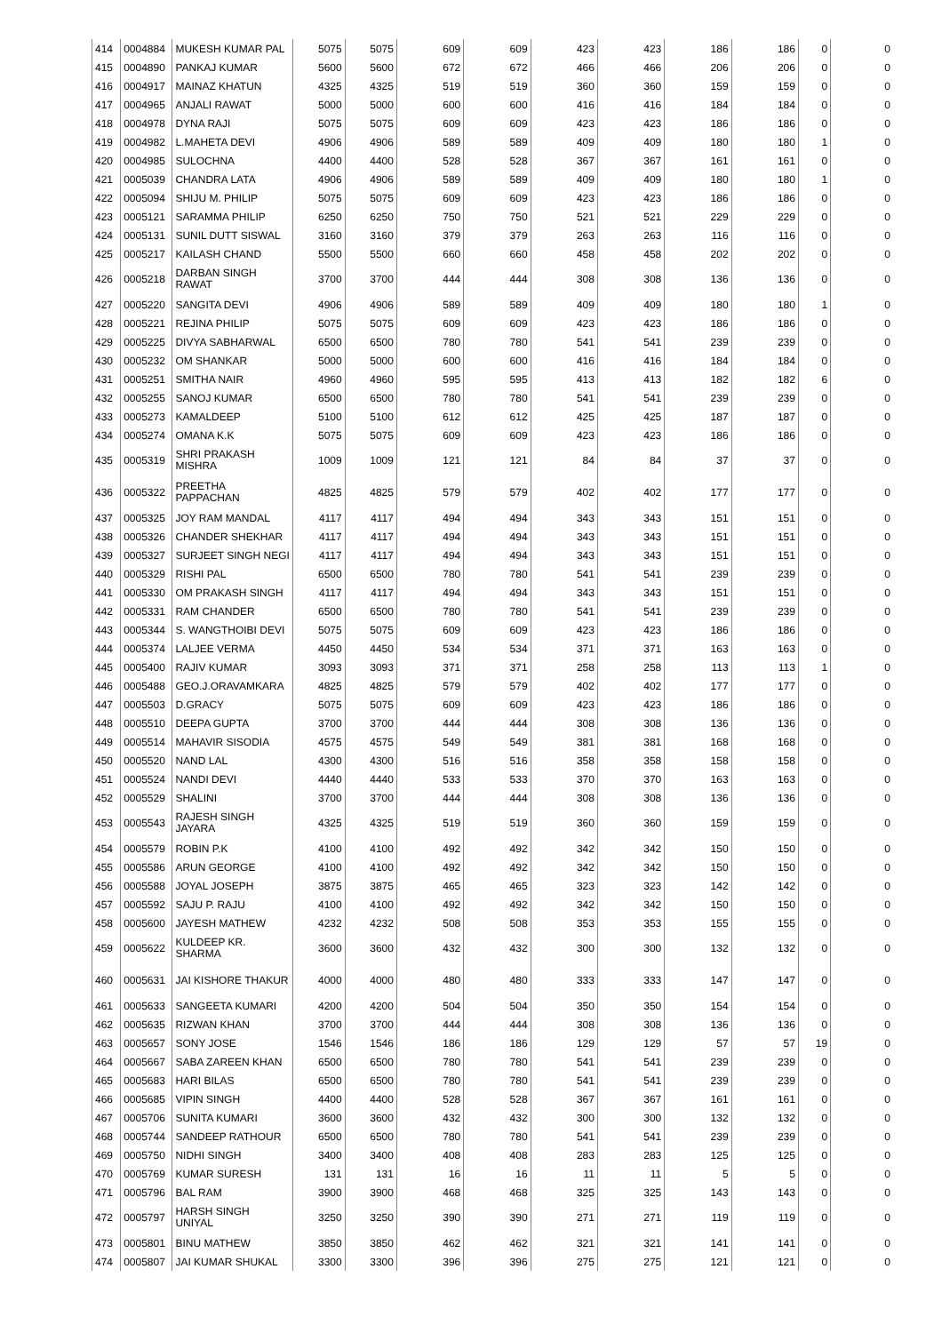| 414 | 0004884 | MUKESH KUMAR PAL | 5075 | 5075 | 609 | 609 | 423 | 423 | 186 | 186 | 0 | 0 |
| 415 | 0004890 | PANKAJ KUMAR | 5600 | 5600 | 672 | 672 | 466 | 466 | 206 | 206 | 0 | 0 |
| 416 | 0004917 | MAINAZ KHATUN | 4325 | 4325 | 519 | 519 | 360 | 360 | 159 | 159 | 0 | 0 |
| 417 | 0004965 | ANJALI RAWAT | 5000 | 5000 | 600 | 600 | 416 | 416 | 184 | 184 | 0 | 0 |
| 418 | 0004978 | DYNA RAJI | 5075 | 5075 | 609 | 609 | 423 | 423 | 186 | 186 | 0 | 0 |
| 419 | 0004982 | L.MAHETA DEVI | 4906 | 4906 | 589 | 589 | 409 | 409 | 180 | 180 | 1 | 0 |
| 420 | 0004985 | SULOCHNA | 4400 | 4400 | 528 | 528 | 367 | 367 | 161 | 161 | 0 | 0 |
| 421 | 0005039 | CHANDRA LATA | 4906 | 4906 | 589 | 589 | 409 | 409 | 180 | 180 | 1 | 0 |
| 422 | 0005094 | SHIJU M. PHILIP | 5075 | 5075 | 609 | 609 | 423 | 423 | 186 | 186 | 0 | 0 |
| 423 | 0005121 | SARAMMA PHILIP | 6250 | 6250 | 750 | 750 | 521 | 521 | 229 | 229 | 0 | 0 |
| 424 | 0005131 | SUNIL DUTT SISWAL | 3160 | 3160 | 379 | 379 | 263 | 263 | 116 | 116 | 0 | 0 |
| 425 | 0005217 | KAILASH CHAND | 5500 | 5500 | 660 | 660 | 458 | 458 | 202 | 202 | 0 | 0 |
| 426 | 0005218 | DARBAN SINGH RAWAT | 3700 | 3700 | 444 | 444 | 308 | 308 | 136 | 136 | 0 | 0 |
| 427 | 0005220 | SANGITA DEVI | 4906 | 4906 | 589 | 589 | 409 | 409 | 180 | 180 | 1 | 0 |
| 428 | 0005221 | REJINA PHILIP | 5075 | 5075 | 609 | 609 | 423 | 423 | 186 | 186 | 0 | 0 |
| 429 | 0005225 | DIVYA SABHARWAL | 6500 | 6500 | 780 | 780 | 541 | 541 | 239 | 239 | 0 | 0 |
| 430 | 0005232 | OM SHANKAR | 5000 | 5000 | 600 | 600 | 416 | 416 | 184 | 184 | 0 | 0 |
| 431 | 0005251 | SMITHA NAIR | 4960 | 4960 | 595 | 595 | 413 | 413 | 182 | 182 | 6 | 0 |
| 432 | 0005255 | SANOJ KUMAR | 6500 | 6500 | 780 | 780 | 541 | 541 | 239 | 239 | 0 | 0 |
| 433 | 0005273 | KAMALDEEP | 5100 | 5100 | 612 | 612 | 425 | 425 | 187 | 187 | 0 | 0 |
| 434 | 0005274 | OMANA K.K | 5075 | 5075 | 609 | 609 | 423 | 423 | 186 | 186 | 0 | 0 |
| 435 | 0005319 | SHRI PRAKASH MISHRA | 1009 | 1009 | 121 | 121 | 84 | 84 | 37 | 37 | 0 | 0 |
| 436 | 0005322 | PREETHA PAPPACHAN | 4825 | 4825 | 579 | 579 | 402 | 402 | 177 | 177 | 0 | 0 |
| 437 | 0005325 | JOY RAM MANDAL | 4117 | 4117 | 494 | 494 | 343 | 343 | 151 | 151 | 0 | 0 |
| 438 | 0005326 | CHANDER SHEKHAR | 4117 | 4117 | 494 | 494 | 343 | 343 | 151 | 151 | 0 | 0 |
| 439 | 0005327 | SURJEET SINGH NEGI | 4117 | 4117 | 494 | 494 | 343 | 343 | 151 | 151 | 0 | 0 |
| 440 | 0005329 | RISHI PAL | 6500 | 6500 | 780 | 780 | 541 | 541 | 239 | 239 | 0 | 0 |
| 441 | 0005330 | OM PRAKASH SINGH | 4117 | 4117 | 494 | 494 | 343 | 343 | 151 | 151 | 0 | 0 |
| 442 | 0005331 | RAM CHANDER | 6500 | 6500 | 780 | 780 | 541 | 541 | 239 | 239 | 0 | 0 |
| 443 | 0005344 | S. WANGTHOIBI DEVI | 5075 | 5075 | 609 | 609 | 423 | 423 | 186 | 186 | 0 | 0 |
| 444 | 0005374 | LALJEE VERMA | 4450 | 4450 | 534 | 534 | 371 | 371 | 163 | 163 | 0 | 0 |
| 445 | 0005400 | RAJIV KUMAR | 3093 | 3093 | 371 | 371 | 258 | 258 | 113 | 113 | 1 | 0 |
| 446 | 0005488 | GEO.J.ORAVAMKARA | 4825 | 4825 | 579 | 579 | 402 | 402 | 177 | 177 | 0 | 0 |
| 447 | 0005503 | D.GRACY | 5075 | 5075 | 609 | 609 | 423 | 423 | 186 | 186 | 0 | 0 |
| 448 | 0005510 | DEEPA GUPTA | 3700 | 3700 | 444 | 444 | 308 | 308 | 136 | 136 | 0 | 0 |
| 449 | 0005514 | MAHAVIR SISODIA | 4575 | 4575 | 549 | 549 | 381 | 381 | 168 | 168 | 0 | 0 |
| 450 | 0005520 | NAND LAL | 4300 | 4300 | 516 | 516 | 358 | 358 | 158 | 158 | 0 | 0 |
| 451 | 0005524 | NANDI DEVI | 4440 | 4440 | 533 | 533 | 370 | 370 | 163 | 163 | 0 | 0 |
| 452 | 0005529 | SHALINI | 3700 | 3700 | 444 | 444 | 308 | 308 | 136 | 136 | 0 | 0 |
| 453 | 0005543 | RAJESH SINGH JAYARA | 4325 | 4325 | 519 | 519 | 360 | 360 | 159 | 159 | 0 | 0 |
| 454 | 0005579 | ROBIN P.K | 4100 | 4100 | 492 | 492 | 342 | 342 | 150 | 150 | 0 | 0 |
| 455 | 0005586 | ARUN GEORGE | 4100 | 4100 | 492 | 492 | 342 | 342 | 150 | 150 | 0 | 0 |
| 456 | 0005588 | JOYAL JOSEPH | 3875 | 3875 | 465 | 465 | 323 | 323 | 142 | 142 | 0 | 0 |
| 457 | 0005592 | SAJU P. RAJU | 4100 | 4100 | 492 | 492 | 342 | 342 | 150 | 150 | 0 | 0 |
| 458 | 0005600 | JAYESH MATHEW | 4232 | 4232 | 508 | 508 | 353 | 353 | 155 | 155 | 0 | 0 |
| 459 | 0005622 | KULDEEP KR. SHARMA | 3600 | 3600 | 432 | 432 | 300 | 300 | 132 | 132 | 0 | 0 |
| 460 | 0005631 | JAI KISHORE THAKUR | 4000 | 4000 | 480 | 480 | 333 | 333 | 147 | 147 | 0 | 0 |
| 461 | 0005633 | SANGEETA KUMARI | 4200 | 4200 | 504 | 504 | 350 | 350 | 154 | 154 | 0 | 0 |
| 462 | 0005635 | RIZWAN KHAN | 3700 | 3700 | 444 | 444 | 308 | 308 | 136 | 136 | 0 | 0 |
| 463 | 0005657 | SONY JOSE | 1546 | 1546 | 186 | 186 | 129 | 129 | 57 | 57 | 19 | 0 |
| 464 | 0005667 | SABA ZAREEN KHAN | 6500 | 6500 | 780 | 780 | 541 | 541 | 239 | 239 | 0 | 0 |
| 465 | 0005683 | HARI BILAS | 6500 | 6500 | 780 | 780 | 541 | 541 | 239 | 239 | 0 | 0 |
| 466 | 0005685 | VIPIN SINGH | 4400 | 4400 | 528 | 528 | 367 | 367 | 161 | 161 | 0 | 0 |
| 467 | 0005706 | SUNITA KUMARI | 3600 | 3600 | 432 | 432 | 300 | 300 | 132 | 132 | 0 | 0 |
| 468 | 0005744 | SANDEEP RATHOUR | 6500 | 6500 | 780 | 780 | 541 | 541 | 239 | 239 | 0 | 0 |
| 469 | 0005750 | NIDHI SINGH | 3400 | 3400 | 408 | 408 | 283 | 283 | 125 | 125 | 0 | 0 |
| 470 | 0005769 | KUMAR SURESH | 131 | 131 | 16 | 16 | 11 | 11 | 5 | 5 | 0 | 0 |
| 471 | 0005796 | BAL RAM | 3900 | 3900 | 468 | 468 | 325 | 325 | 143 | 143 | 0 | 0 |
| 472 | 0005797 | HARSH SINGH UNIYAL | 3250 | 3250 | 390 | 390 | 271 | 271 | 119 | 119 | 0 | 0 |
| 473 | 0005801 | BINU MATHEW | 3850 | 3850 | 462 | 462 | 321 | 321 | 141 | 141 | 0 | 0 |
| 474 | 0005807 | JAI KUMAR SHUKAL | 3300 | 3300 | 396 | 396 | 275 | 275 | 121 | 121 | 0 | 0 |